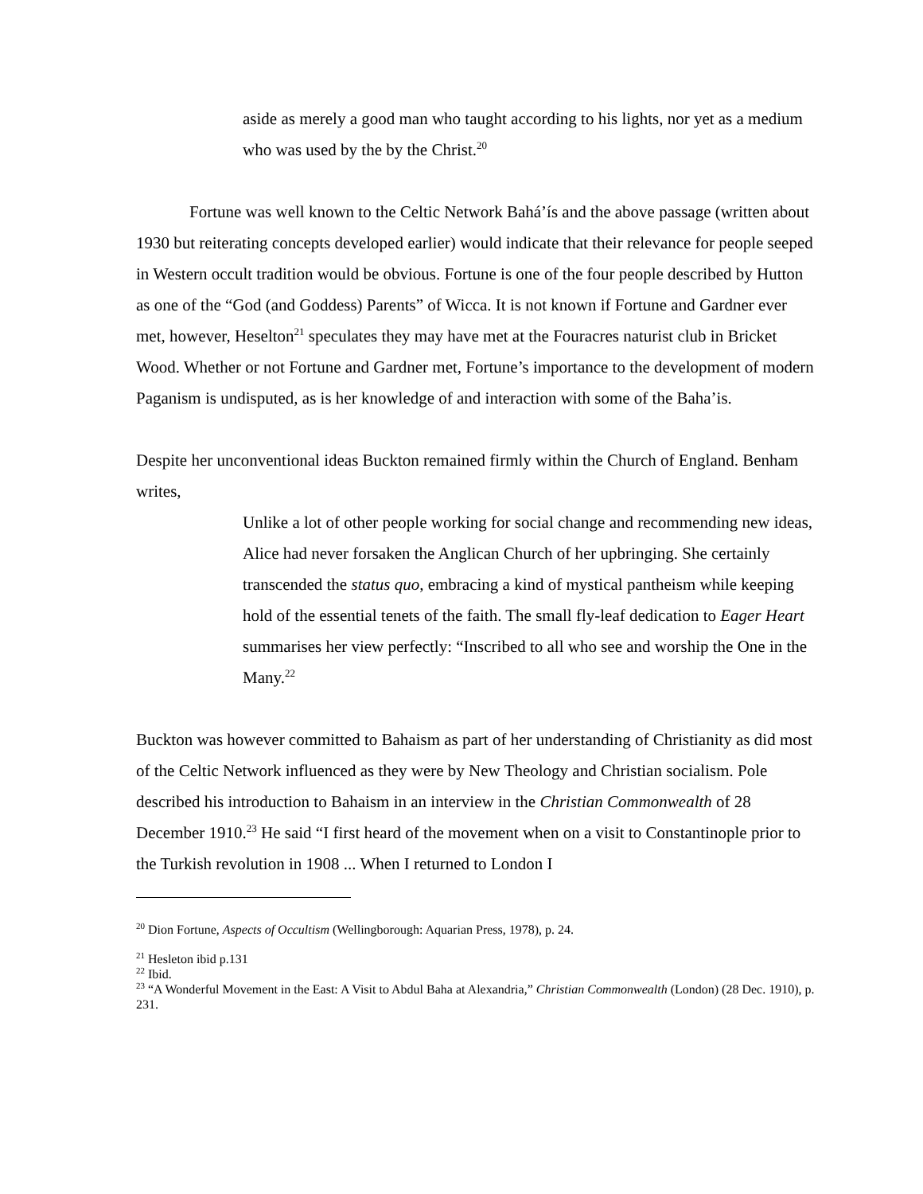aside as merely a good man who taught according to his lights, nor yet as a medium who was used by the by the Christ.<sup>20</sup>
Fortune was well known to the Celtic Network Bahá’ís and the above passage (written about 1930 but reiterating concepts developed earlier) would indicate that their relevance for people seeped in Western occult tradition would be obvious. Fortune is one of the four people described by Hutton as one of the “God (and Goddess) Parents” of Wicca. It is not known if Fortune and Gardner ever met, however, Heselton<sup>21</sup> speculates they may have met at the Fouracres naturist club in Bricket Wood. Whether or not Fortune and Gardner met, Fortune’s importance to the development of modern Paganism is undisputed, as is her knowledge of and interaction with some of the Baha’is.
Despite her unconventional ideas Buckton remained firmly within the Church of England. Benham writes,
Unlike a lot of other people working for social change and recommending new ideas, Alice had never forsaken the Anglican Church of her upbringing. She certainly transcended the status quo, embracing a kind of mystical pantheism while keeping hold of the essential tenets of the faith. The small fly-leaf dedication to Eager Heart summarises her view perfectly: “Inscribed to all who see and worship the One in the Many.<sup>22</sup>
Buckton was however committed to Bahaism as part of her understanding of Christianity as did most of the Celtic Network influenced as they were by New Theology and Christian socialism. Pole described his introduction to Bahaism in an interview in the Christian Commonwealth of 28 December 1910.<sup>23</sup> He said “I first heard of the movement when on a visit to Constantinople prior to the Turkish revolution in 1908 ... When I returned to London I
<sup>20</sup> Dion Fortune, Aspects of Occultism (Wellingborough: Aquarian Press, 1978), p. 24.
<sup>21</sup> Hesleton ibid p.131
<sup>22</sup> Ibid.
<sup>23</sup> “A Wonderful Movement in the East: A Visit to Abdul Baha at Alexandria,” Christian Commonwealth (London) (28 Dec. 1910), p. 231.